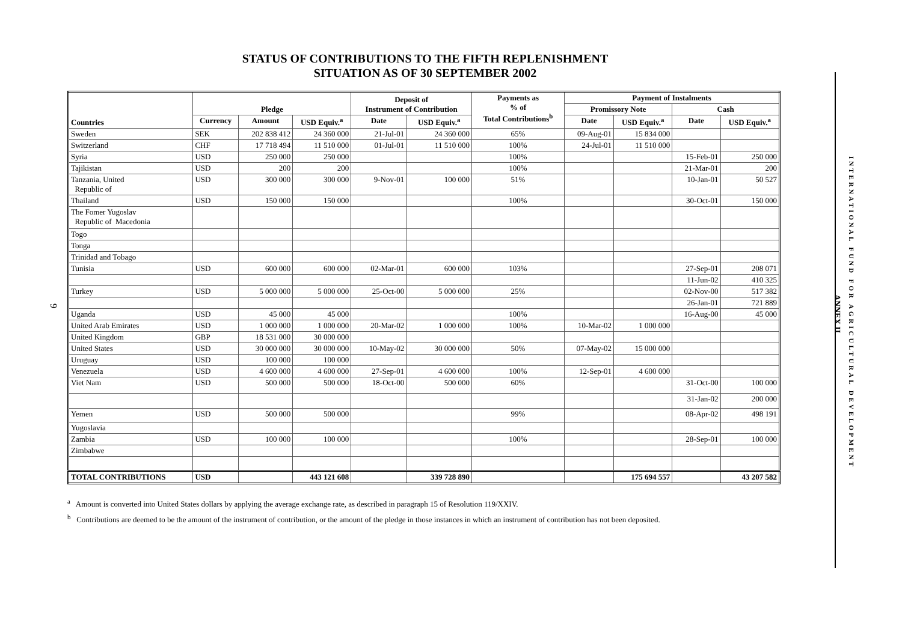9
STATUS OF CONTRIBUTIONS TO THE FIFTH REPLENISHMENT
SITUATION AS OF 30 SEPTEMBER 2002
| Countries | Pledge | | | Deposit of Instrument of Contribution | | Payments as % of Total Contributions<sup>b</sup> | Payment of Instalments | | | |
| --- | --- | --- | --- | --- | --- | --- | --- | --- | --- | --- |
| | | | | | | | Promissory Note | | Cash | |
| | Currency | Amount | USD Equiv.<sup>a</sup> | Date | USD Equiv.<sup>a</sup> | | Date | USD Equiv.<sup>a</sup> | Date | USD Equiv.<sup>a</sup> |
| Sweden | SEK | 202 838 412 | 24 360 000 | 21-Jul-01 | 24 360 000 | 65% | 09-Aug-01 | 15 834 000 | | |
| Switzerland | CHF | 17 718 494 | 11 510 000 | 01-Jul-01 | 11 510 000 | 100% | 24-Jul-01 | 11 510 000 | | |
| Syria | USD | 250 000 | 250 000 | | | 100% | | | 15-Feb-01 | 250 000 |
| Tajikistan | USD | 200 | 200 | | | 100% | | | 21-Mar-01 | 200 |
| Tanzania, United Republic of | USD | 300 000 | 300 000 | 9-Nov-01 | 100 000 | 51% | | | 10-Jan-01 | 50 527 |
| Thailand | USD | 150 000 | 150 000 | | | 100% | | | 30-Oct-01 | 150 000 |
| The Fomer Yugoslav Republic of Macedonia | | | | | | | | | | |
| Togo | | | | | | | | | | |
| Tonga | | | | | | | | | | |
| Trinidad and Tobago | | | | | | | | | | |
| Tunisia | USD | 600 000 | 600 000 | 02-Mar-01 | 600 000 | 103% | | | 27-Sep-01 | 208 071 |
| | | | | | | | | | 11-Jun-02 | 410 325 |
| Turkey | USD | 5 000 000 | 5 000 000 | 25-Oct-00 | 5 000 000 | 25% | | | 02-Nov-00 | 517 382 |
| | | | | | | | | | 26-Jan-01 | 721 889 |
| Uganda | USD | 45 000 | 45 000 | | | 100% | | | 16-Aug-00 | 45 000 |
| United Arab Emirates | USD | 1 000 000 | 1 000 000 | 20-Mar-02 | 1 000 000 | 100% | 10-Mar-02 | 1 000 000 | | |
| United Kingdom | GBP | 18 531 000 | 30 000 000 | | | | | | | |
| United States | USD | 30 000 000 | 30 000 000 | 10-May-02 | 30 000 000 | 50% | 07-May-02 | 15 000 000 | | |
| Uruguay | USD | 100 000 | 100 000 | | | | | | | |
| Venezuela | USD | 4 600 000 | 4 600 000 | 27-Sep-01 | 4 600 000 | 100% | 12-Sep-01 | 4 600 000 | | |
| Viet Nam | USD | 500 000 | 500 000 | 18-Oct-00 | 500 000 | 60% | | | 31-Oct-00 | 100 000 |
| | | | | | | | | | 31-Jan-02 | 200 000 |
| Yemen | USD | 500 000 | 500 000 | | | 99% | | | 08-Apr-02 | 498 191 |
| Yugoslavia | | | | | | | | | | |
| Zambia | USD | 100 000 | 100 000 | | | 100% | | | 28-Sep-01 | 100 000 |
| Zimbabwe | | | | | | | | | | |
| TOTAL CONTRIBUTIONS | USD | | 443 121 608 | | 339 728 890 | | | 175 694 557 | | 43 207 582 |
<sup>a</sup> Amount is converted into United States dollars by applying the average exchange rate, as described in paragraph 15 of Resolution 119/XXIV.
<sup>b</sup> Contributions are deemed to be the amount of the instrument of contribution, or the amount of the pledge in those instances in which an instrument of contribution has not been deposited.
ANNEX II
INTERNATIONAL FUND FOR AGRICULTURAL DEVELOPMENT